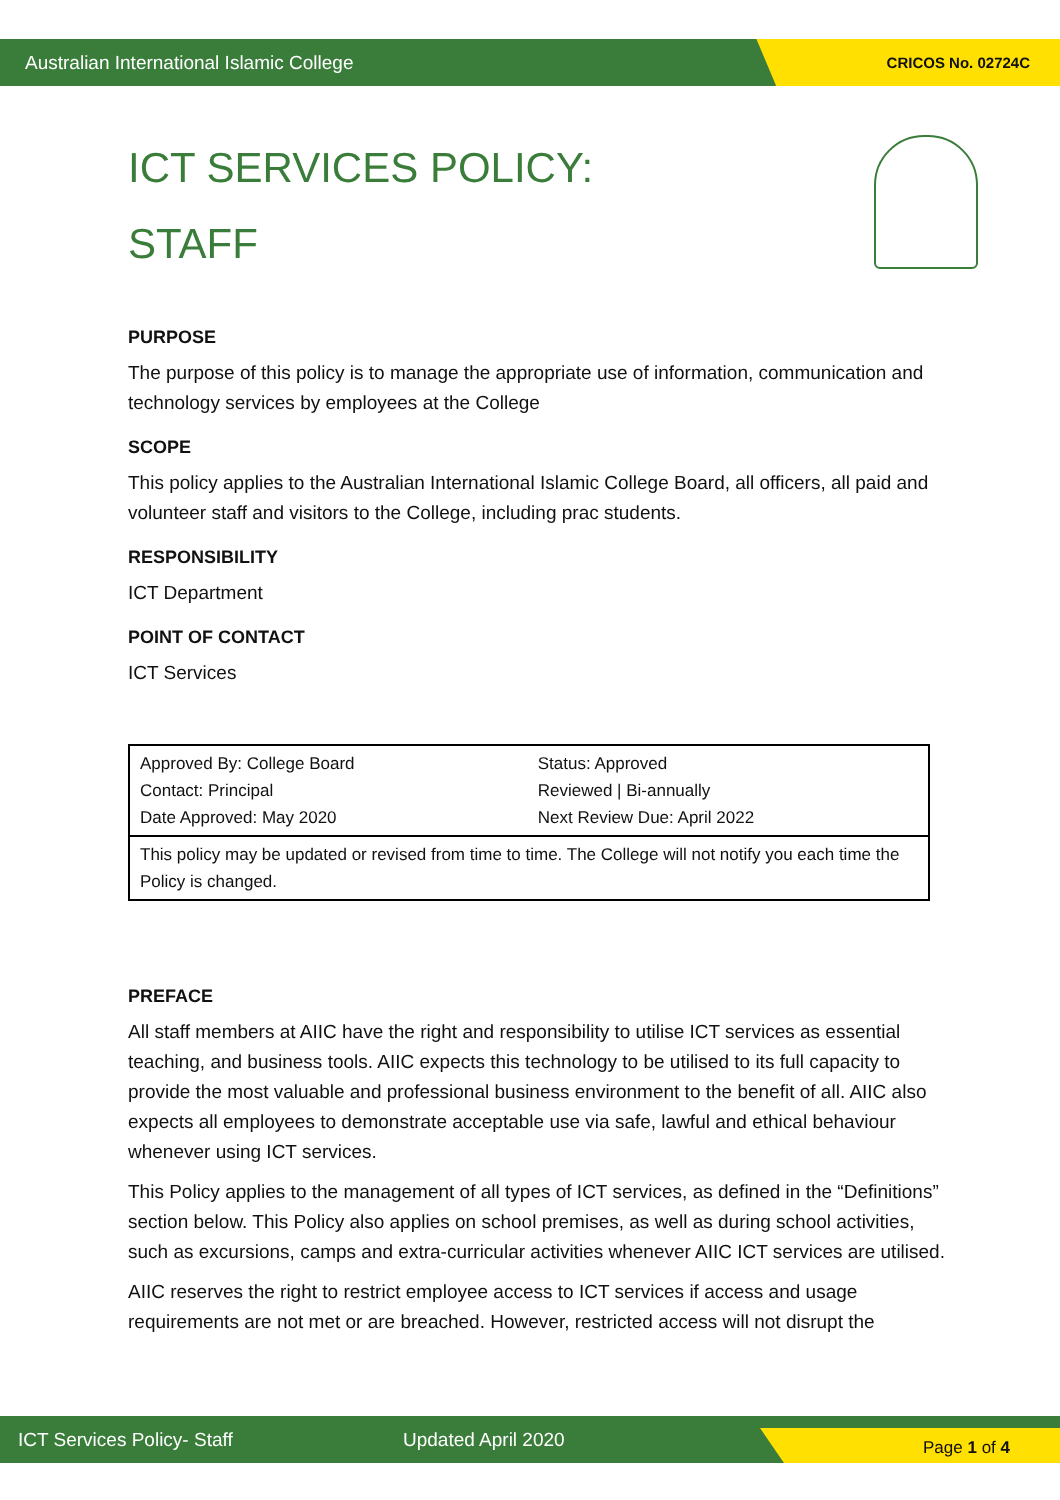Australian International Islamic College CRICOS No. 02724C
ICT SERVICES POLICY:
STAFF
PURPOSE
The purpose of this policy is to manage the appropriate use of information, communication and technology services by employees at the College
SCOPE
This policy applies to the Australian International Islamic College Board, all officers, all paid and volunteer staff and visitors to the College, including prac students.
RESPONSIBILITY
ICT Department
POINT OF CONTACT
ICT Services
| Approved By: College Board Contact: Principal Date Approved: May 2020 | Status: Approved Reviewed / Bi-annually Next Review Due: April 2022 |
| This policy may be updated or revised from time to time. The College will not notify you each time the Policy is changed. | |
PREFACE
All staff members at AIIC have the right and responsibility to utilise ICT services as essential teaching, and business tools. AIIC expects this technology to be utilised to its full capacity to provide the most valuable and professional business environment to the benefit of all. AIIC also expects all employees to demonstrate acceptable use via safe, lawful and ethical behaviour whenever using ICT services.
This Policy applies to the management of all types of ICT services, as defined in the “Definitions” section below. This Policy also applies on school premises, as well as during school activities, such as excursions, camps and extra-curricular activities whenever AIIC ICT services are utilised.
AIIC reserves the right to restrict employee access to ICT services if access and usage requirements are not met or are breached. However, restricted access will not disrupt the
ICT Services Policy- Staff Updated April 2020 Page 1 of 4